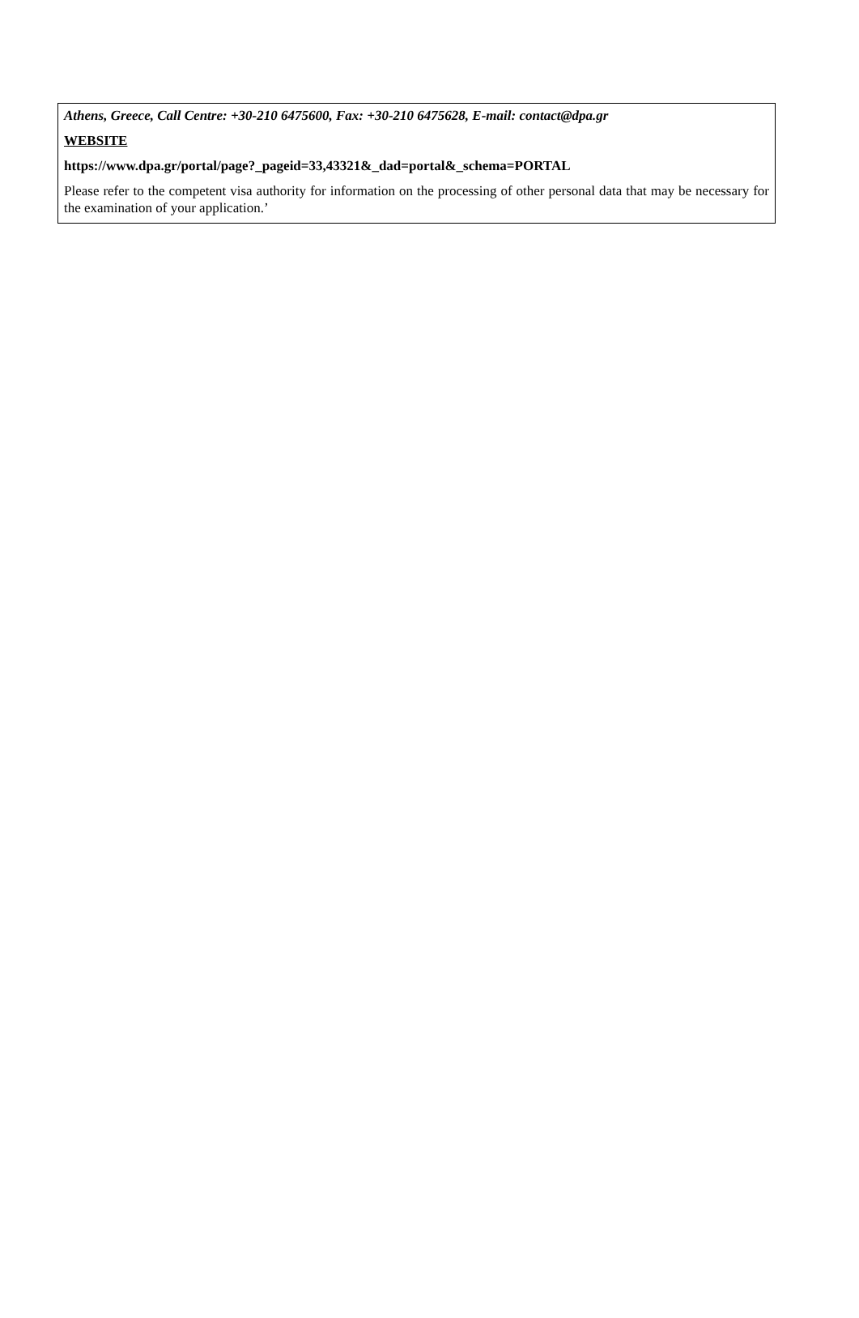Athens, Greece, Call Centre: +30-210 6475600, Fax: +30-210 6475628, E-mail: contact@dpa.gr
WEBSITE
https://www.dpa.gr/portal/page?_pageid=33,43321&_dad=portal&_schema=PORTAL
Please refer to the competent visa authority for information on the processing of other personal data that may be necessary for the examination of your application.’